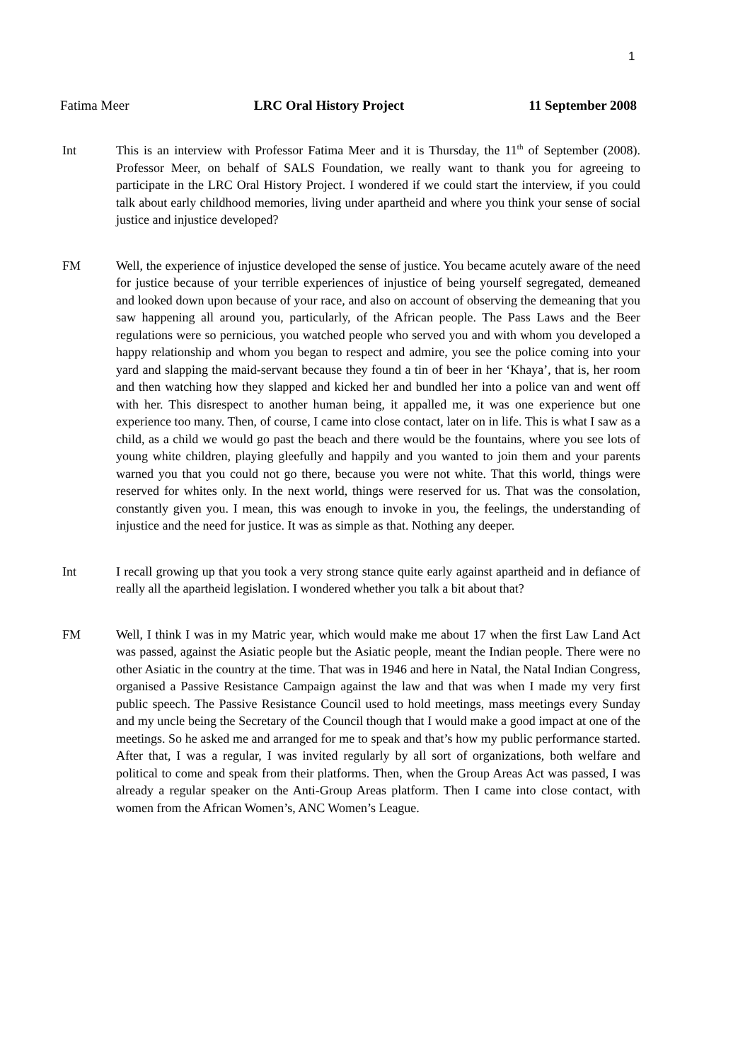1
Fatima Meer LRC Oral History Project 11 September 2008
Int This is an interview with Professor Fatima Meer and it is Thursday, the 11<sup>th</sup> of September (2008). Professor Meer, on behalf of SALS Foundation, we really want to thank you for agreeing to participate in the LRC Oral History Project. I wondered if we could start the interview, if you could talk about early childhood memories, living under apartheid and where you think your sense of social justice and injustice developed?
FM Well, the experience of injustice developed the sense of justice. You became acutely aware of the need for justice because of your terrible experiences of injustice of being yourself segregated, demeaned and looked down upon because of your race, and also on account of observing the demeaning that you saw happening all around you, particularly, of the African people. The Pass Laws and the Beer regulations were so pernicious, you watched people who served you and with whom you developed a happy relationship and whom you began to respect and admire, you see the police coming into your yard and slapping the maid-servant because they found a tin of beer in her ‘Khaya’, that is, her room and then watching how they slapped and kicked her and bundled her into a police van and went off with her. This disrespect to another human being, it appalled me, it was one experience but one experience too many. Then, of course, I came into close contact, later on in life. This is what I saw as a child, as a child we would go past the beach and there would be the fountains, where you see lots of young white children, playing gleefully and happily and you wanted to join them and your parents warned you that you could not go there, because you were not white. That this world, things were reserved for whites only. In the next world, things were reserved for us. That was the consolation, constantly given you. I mean, this was enough to invoke in you, the feelings, the understanding of injustice and the need for justice. It was as simple as that. Nothing any deeper.
Int I recall growing up that you took a very strong stance quite early against apartheid and in defiance of really all the apartheid legislation. I wondered whether you talk a bit about that?
FM Well, I think I was in my Matric year, which would make me about 17 when the first Law Land Act was passed, against the Asiatic people but the Asiatic people, meant the Indian people. There were no other Asiatic in the country at the time. That was in 1946 and here in Natal, the Natal Indian Congress, organised a Passive Resistance Campaign against the law and that was when I made my very first public speech. The Passive Resistance Council used to hold meetings, mass meetings every Sunday and my uncle being the Secretary of the Council though that I would make a good impact at one of the meetings. So he asked me and arranged for me to speak and that’s how my public performance started. After that, I was a regular, I was invited regularly by all sort of organizations, both welfare and political to come and speak from their platforms. Then, when the Group Areas Act was passed, I was already a regular speaker on the Anti-Group Areas platform. Then I came into close contact, with women from the African Women’s, ANC Women’s League.